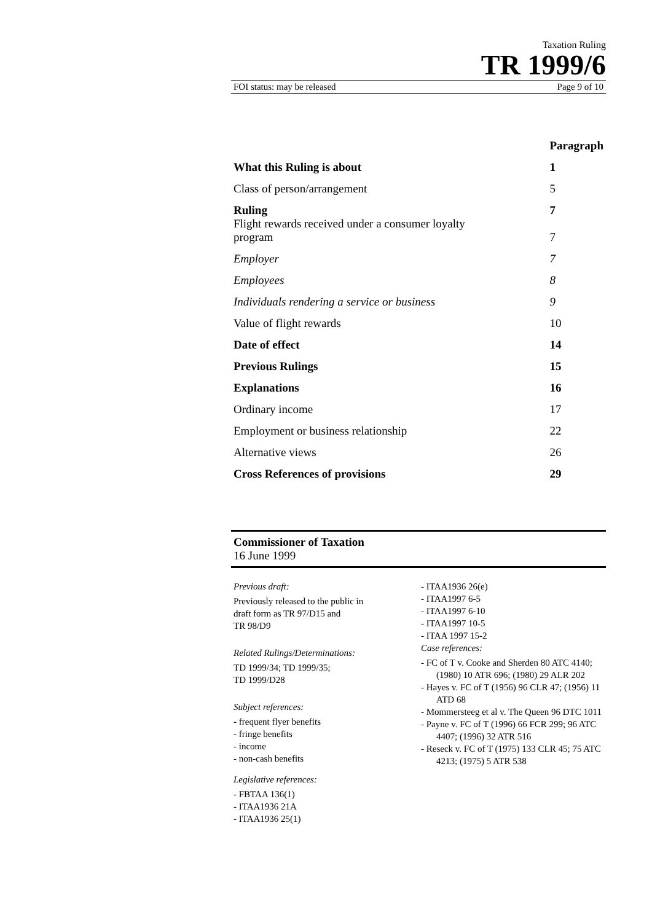Taxation Ruling
TR 1999/6
FOI status: may be released Page 9 of 10
| | Paragraph |
| What this Ruling is about | 1 |
| Class of person/arrangement | 5 |
| Ruling | 7 |
| Flight rewards received under a consumer loyalty program | 7 |
| Employer | 7 |
| Employees | 8 |
| Individuals rendering a service or business | 9 |
| Value of flight rewards | 10 |
| Date of effect | 14 |
| Previous Rulings | 15 |
| Explanations | 16 |
| Ordinary income | 17 |
| Employment or business relationship | 22 |
| Alternative views | 26 |
| Cross References of provisions | 29 |
Commissioner of Taxation
16 June 1999
Previous draft:
Previously released to the public in
draft form as TR 97/D15 and
TR 98/D9
Related Rulings/Determinations:
TD 1999/34; TD 1999/35;
TD 1999/D28
Subject references:
- frequent flyer benefits
- fringe benefits
- income
- non-cash benefits
Legislative references:
- FBTAA 136(1)
- ITAA1936 21A
- ITAA1936 25(1)
- ITAA1936 26(e)
- ITAA1997 6-5
- ITAA1997 6-10
- ITAA1997 10-5
- ITAA 1997 15-2
Case references:
- FC of T v. Cooke and Sherden 80 ATC 4140; (1980) 10 ATR 696; (1980) 29 ALR 202
- Hayes v. FC of T (1956) 96 CLR 47; (1956) 11 ATD 68
- Mommersteeg et al v. The Queen 96 DTC 1011
- Payne v. FC of T (1996) 66 FCR 299; 96 ATC 4407; (1996) 32 ATR 516
- Reseck v. FC of T (1975) 133 CLR 45; 75 ATC 4213; (1975) 5 ATR 538